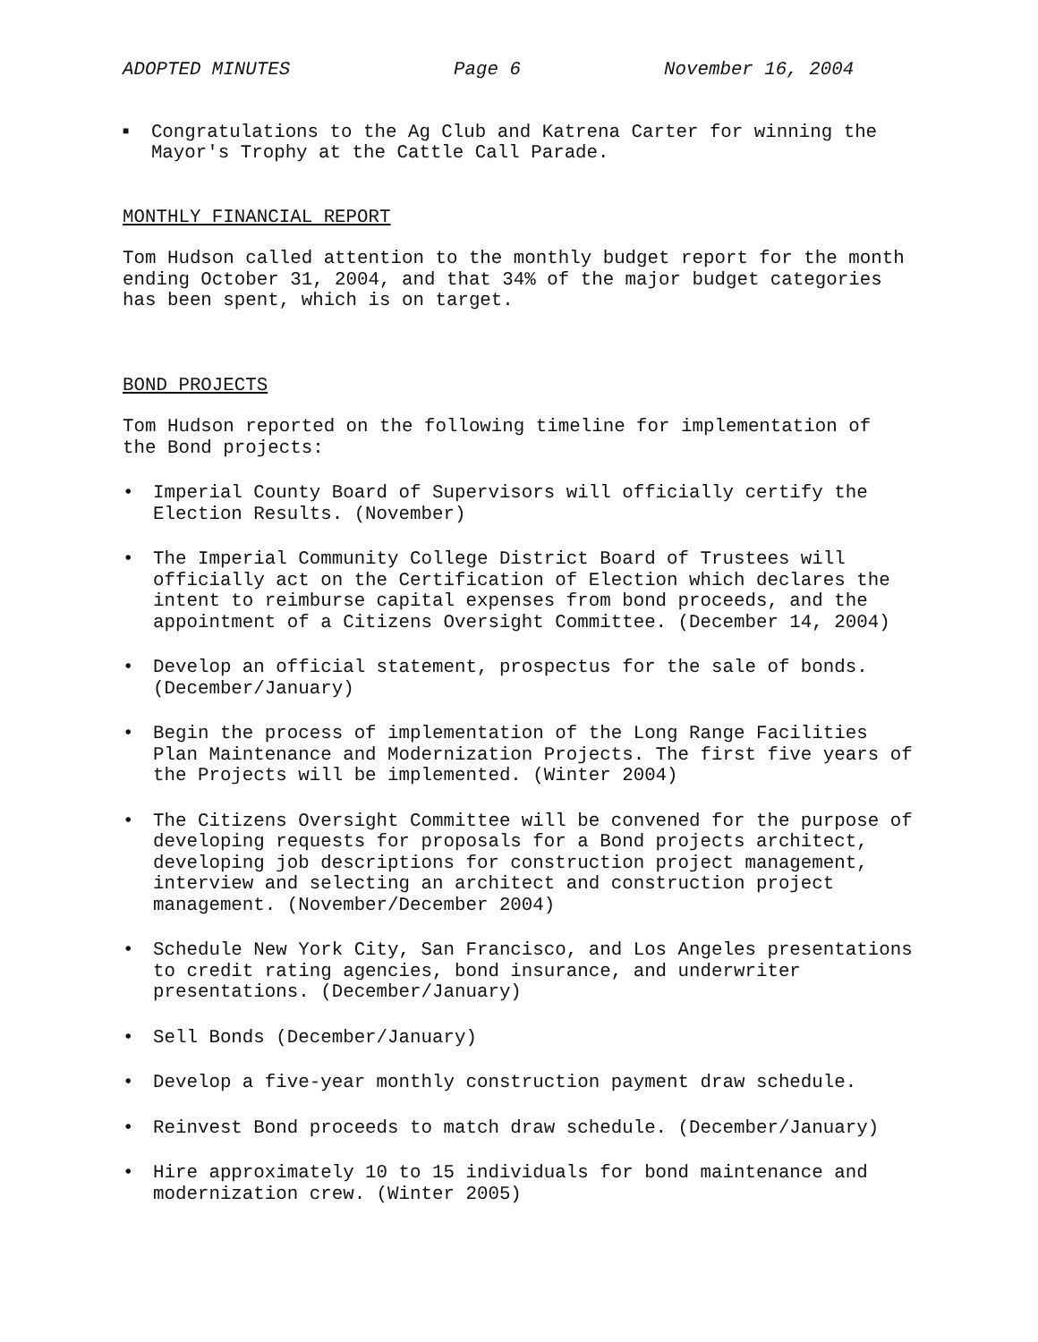ADOPTED MINUTES Page 6 November 16, 2004
■
Congratulations to the Ag Club and Katrena Carter for winning the Mayor's Trophy at the Cattle Call Parade.
MONTHLY FINANCIAL REPORT
Tom Hudson called attention to the monthly budget report for the month ending October 31, 2004, and that 34% of the major budget categories has been spent, which is on target.
BOND PROJECTS
Tom Hudson reported on the following timeline for implementation of the Bond projects:
• Imperial County Board of Supervisors will officially certify the Election Results. (November)
• The Imperial Community College District Board of Trustees will officially act on the Certification of Election which declares the intent to reimburse capital expenses from bond proceeds, and the appointment of a Citizens Oversight Committee. (December 14, 2004)
• Develop an official statement, prospectus for the sale of bonds. (December/January)
• Begin the process of implementation of the Long Range Facilities Plan Maintenance and Modernization Projects. The first five years of the Projects will be implemented. (Winter 2004)
• The Citizens Oversight Committee will be convened for the purpose of developing requests for proposals for a Bond projects architect, developing job descriptions for construction project management, interview and selecting an architect and construction project management. (November/December 2004)
• Schedule New York City, San Francisco, and Los Angeles presentations to credit rating agencies, bond insurance, and underwriter presentations. (December/January)
• Sell Bonds (December/January)
• Develop a five-year monthly construction payment draw schedule.
• Reinvest Bond proceeds to match draw schedule. (December/January)
• Hire approximately 10 to 15 individuals for bond maintenance and modernization crew. (Winter 2005)